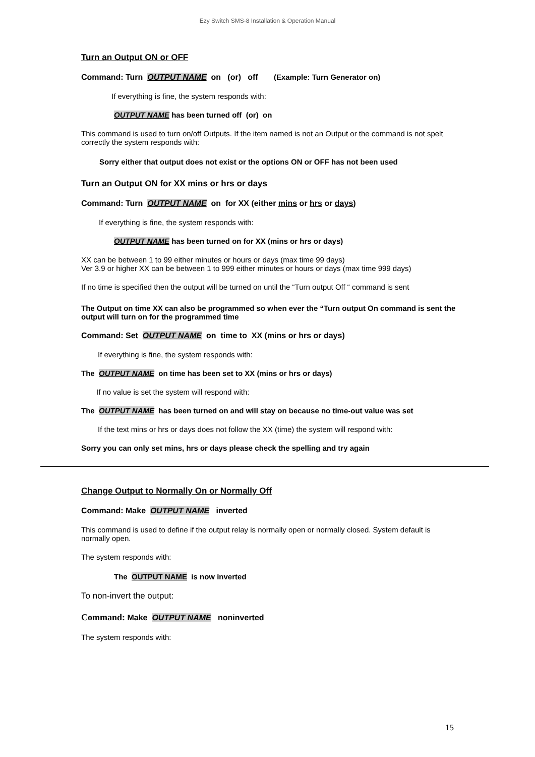Ezy Switch SMS-8 Installation & Operation Manual
Turn an Output ON or OFF
Command: Turn OUTPUT NAME on (or) off (Example: Turn Generator on)
If everything is fine, the system responds with:
OUTPUT NAME has been turned off (or) on
This command is used to turn on/off Outputs. If the item named is not an Output or the command is not spelt correctly the system responds with:
Sorry either that output does not exist or the options ON or OFF has not been used
Turn an Output ON for XX mins or hrs or days
Command: Turn OUTPUT NAME on for XX (either mins or hrs or days)
If everything is fine, the system responds with:
OUTPUT NAME has been turned on for XX (mins or hrs or days)
XX can be between 1 to 99 either minutes or hours or days (max time 99 days)
Ver 3.9 or higher XX can be between 1 to 999 either minutes or hours or days (max time 999 days)
If no time is specified then the output will be turned on until the “Turn output Off “ command is sent
The Output on time XX can also be programmed so when ever the “Turn output On command is sent the output will turn on for the programmed time
Command: Set OUTPUT NAME on time to XX (mins or hrs or days)
If everything is fine, the system responds with:
The OUTPUT NAME on time has been set to XX (mins or hrs or days)
If no value is set the system will respond with:
The OUTPUT NAME has been turned on and will stay on because no time-out value was set
If the text mins or hrs or days does not follow the XX (time) the system will respond with:
Sorry you can only set mins, hrs or days please check the spelling and try again
Change Output to Normally On or Normally Off
Command: Make OUTPUT NAME inverted
This command is used to define if the output relay is normally open or normally closed. System default is normally open.
The system responds with:
The OUTPUT NAME is now inverted
To non-invert the output:
Command: Make OUTPUT NAME noninverted
The system responds with:
15